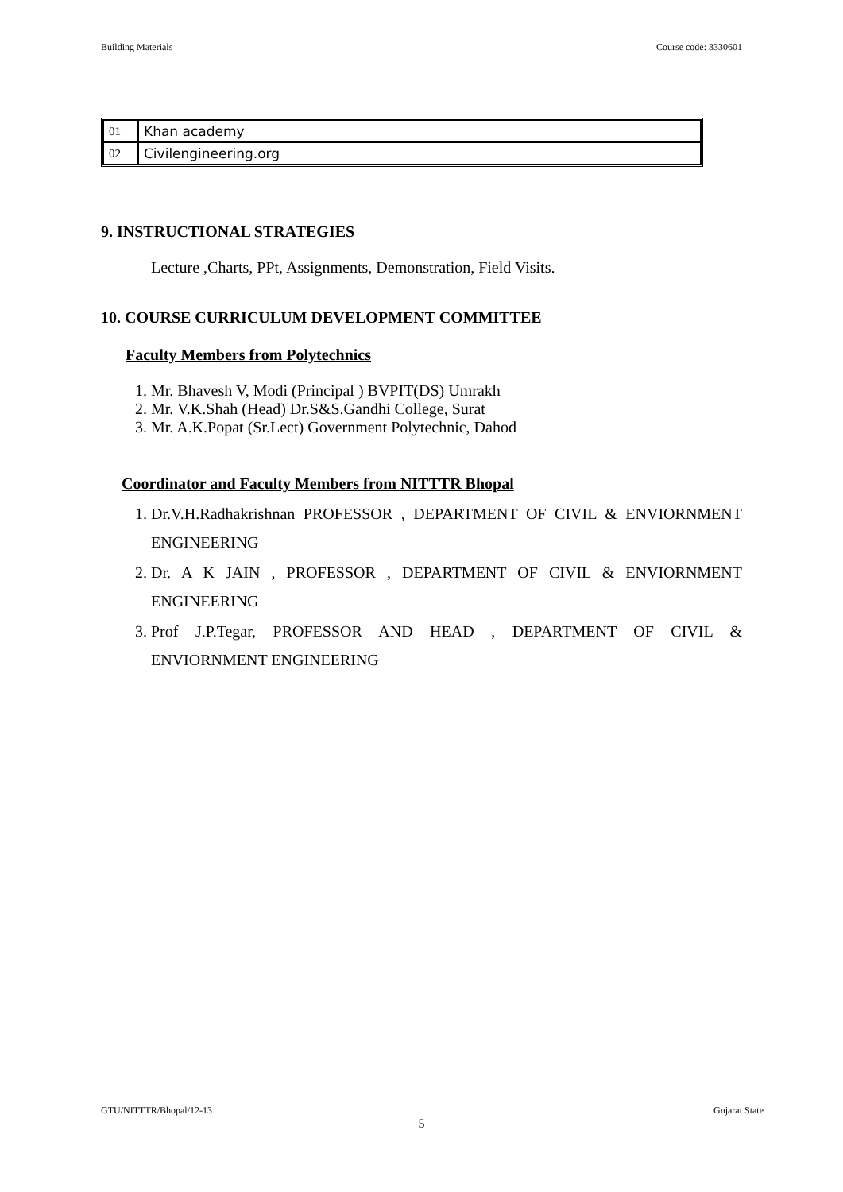Building Materials Course code: 3330601
| 01 | Khan academy |
| 02 | Civilengineering.org |
9. INSTRUCTIONAL STRATEGIES
Lecture ,Charts, PPt, Assignments, Demonstration, Field Visits.
10. COURSE CURRICULUM DEVELOPMENT COMMITTEE
Faculty Members from Polytechnics
1. Mr. Bhavesh V, Modi (Principal ) BVPIT(DS) Umrakh
2. Mr. V.K.Shah (Head) Dr.S&S.Gandhi College, Surat
3. Mr. A.K.Popat (Sr.Lect) Government Polytechnic, Dahod
Coordinator and Faculty Members from NITTTR Bhopal
1. Dr.V.H.Radhakrishnan PROFESSOR , DEPARTMENT OF CIVIL & ENVIORNMENT ENGINEERING
2. Dr. A K JAIN , PROFESSOR , DEPARTMENT OF CIVIL & ENVIORNMENT ENGINEERING
3. Prof J.P.Tegar, PROFESSOR AND HEAD , DEPARTMENT OF CIVIL & ENVIORNMENT ENGINEERING
GTU/NITTTR/Bhopal/12-13 Gujarat State
5